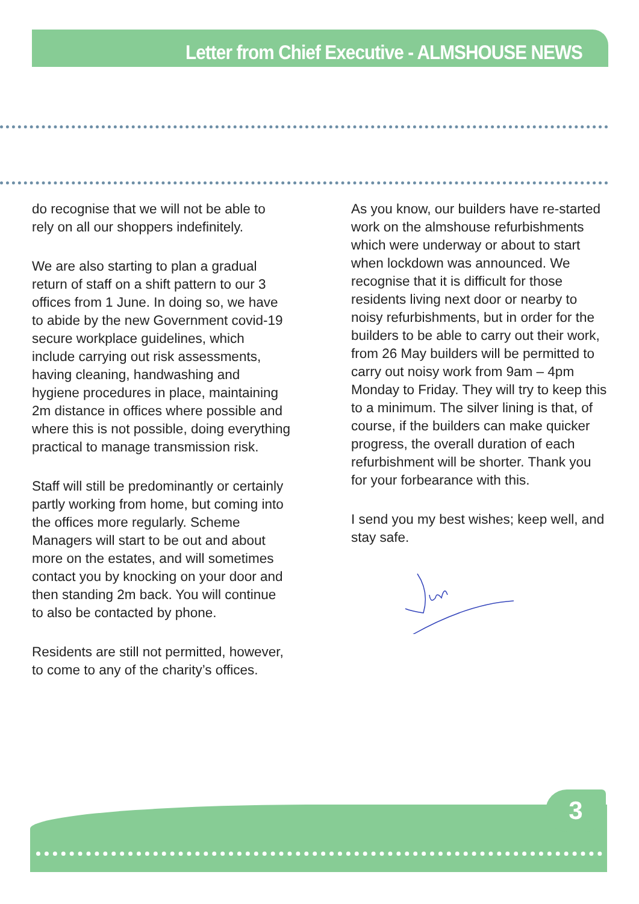Letter from Chief Executive - ALMSHOUSE NEWS
do recognise that we will not be able to rely on all our shoppers indefinitely.
We are also starting to plan a gradual return of staff on a shift pattern to our 3 offices from 1 June. In doing so, we have to abide by the new Government covid-19 secure workplace guidelines, which include carrying out risk assessments, having cleaning, handwashing and hygiene procedures in place, maintaining 2m distance in offices where possible and where this is not possible, doing everything practical to manage transmission risk.
Staff will still be predominantly or certainly partly working from home, but coming into the offices more regularly. Scheme Managers will start to be out and about more on the estates, and will sometimes contact you by knocking on your door and then standing 2m back. You will continue to also be contacted by phone.
Residents are still not permitted, however, to come to any of the charity’s offices.
As you know, our builders have re-started work on the almshouse refurbishments which were underway or about to start when lockdown was announced. We recognise that it is difficult for those residents living next door or nearby to noisy refurbishments, but in order for the builders to be able to carry out their work, from 26 May builders will be permitted to carry out noisy work from 9am – 4pm Monday to Friday. They will try to keep this to a minimum. The silver lining is that, of course, if the builders can make quicker progress, the overall duration of each refurbishment will be shorter. Thank you for your forbearance with this.
I send you my best wishes; keep well, and stay safe.
3